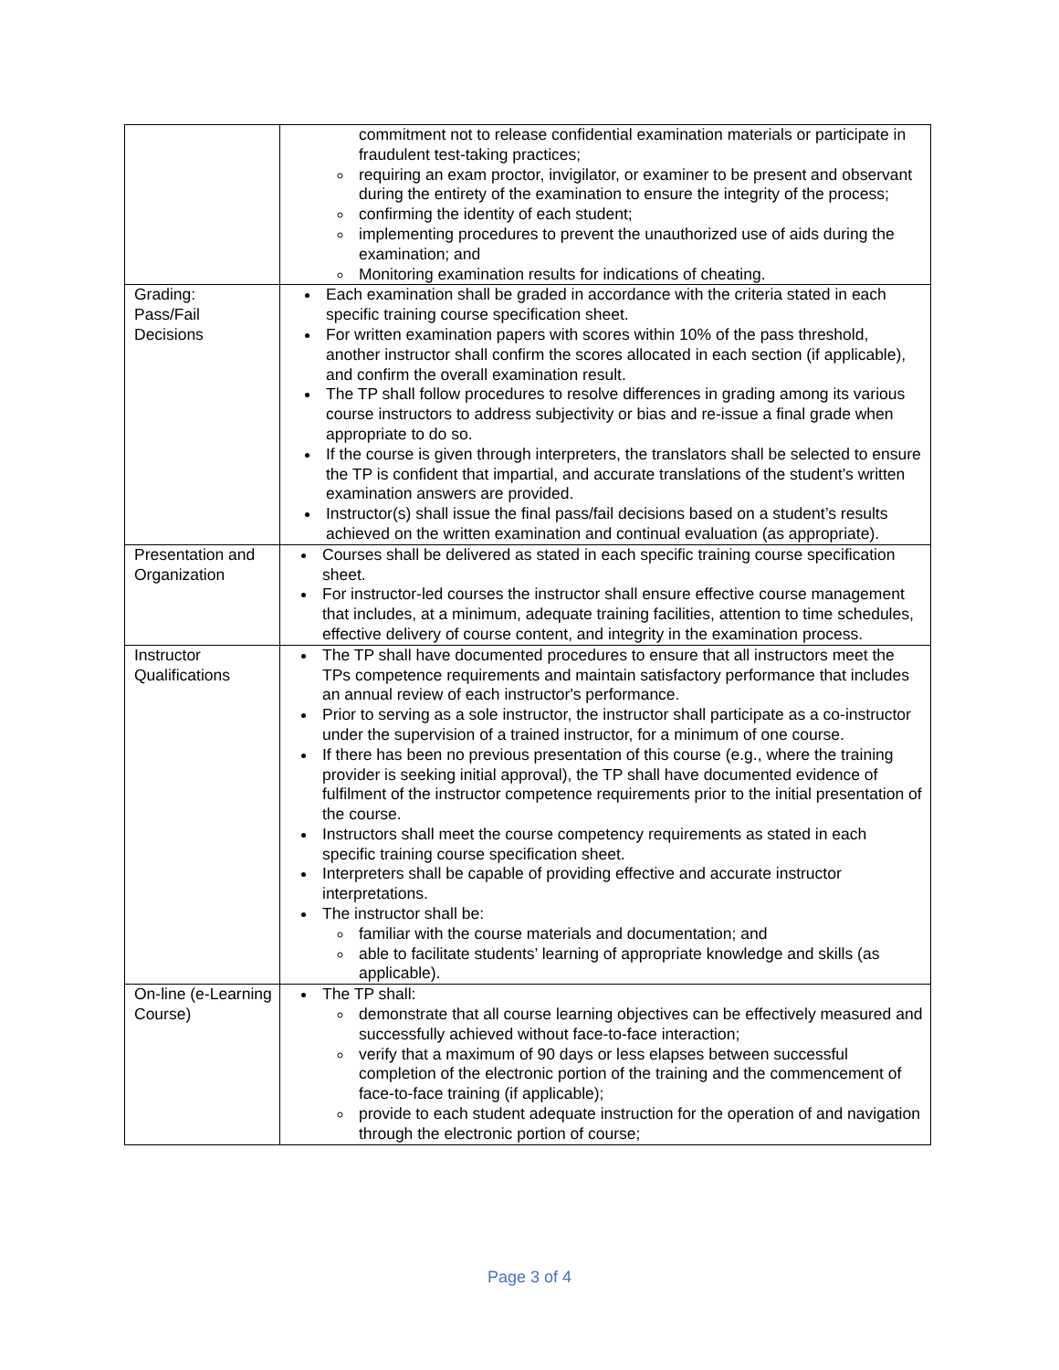| | commitment not to release confidential examination materials or participate in fraudulent test-taking practices; requiring an exam proctor, invigilator, or examiner to be present and observant during the entirety of the examination to ensure the integrity of the process; confirming the identity of each student; implementing procedures to prevent the unauthorized use of aids during the examination; and Monitoring examination results for indications of cheating. |
| Grading: Pass/Fail Decisions | Each examination shall be graded in accordance with the criteria stated in each specific training course specification sheet. For written examination papers with scores within 10% of the pass threshold, another instructor shall confirm the scores allocated in each section (if applicable), and confirm the overall examination result. The TP shall follow procedures to resolve differences in grading among its various course instructors to address subjectivity or bias and re-issue a final grade when appropriate to do so. If the course is given through interpreters, the translators shall be selected to ensure the TP is confident that impartial, and accurate translations of the student’s written examination answers are provided. Instructor(s) shall issue the final pass/fail decisions based on a student’s results achieved on the written examination and continual evaluation (as appropriate). |
| Presentation and Organization | Courses shall be delivered as stated in each specific training course specification sheet. For instructor-led courses the instructor shall ensure effective course management that includes, at a minimum, adequate training facilities, attention to time schedules, effective delivery of course content, and integrity in the examination process. |
| Instructor Qualifications | The TP shall have documented procedures to ensure that all instructors meet the TPs competence requirements and maintain satisfactory performance that includes an annual review of each instructor's performance. Prior to serving as a sole instructor, the instructor shall participate as a co-instructor under the supervision of a trained instructor, for a minimum of one course. If there has been no previous presentation of this course (e.g., where the training provider is seeking initial approval), the TP shall have documented evidence of fulfilment of the instructor competence requirements prior to the initial presentation of the course. Instructors shall meet the course competency requirements as stated in each specific training course specification sheet. Interpreters shall be capable of providing effective and accurate instructor interpretations. The instructor shall be: familiar with the course materials and documentation; and able to facilitate students’ learning of appropriate knowledge and skills (as applicable). |
| On-line (e-Learning Course) | The TP shall: demonstrate that all course learning objectives can be effectively measured and successfully achieved without face-to-face interaction; verify that a maximum of 90 days or less elapses between successful completion of the electronic portion of the training and the commencement of face-to-face training (if applicable); provide to each student adequate instruction for the operation of and navigation through the electronic portion of course; |
Page 3 of 4